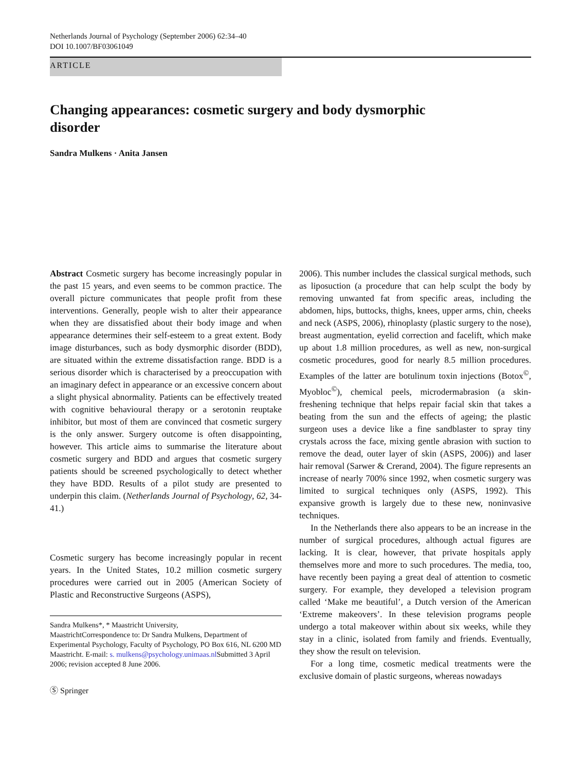Netherlands Journal of Psychology (September 2006) 62:34–40
DOI 10.1007/BF03061049
ARTICLE
Changing appearances: cosmetic surgery and body dysmorphic disorder
Sandra Mulkens · Anita Jansen
Abstract Cosmetic surgery has become increasingly popular in the past 15 years, and even seems to be common practice. The overall picture communicates that people profit from these interventions. Generally, people wish to alter their appearance when they are dissatisfied about their body image and when appearance determines their self-esteem to a great extent. Body image disturbances, such as body dysmorphic disorder (BDD), are situated within the extreme dissatisfaction range. BDD is a serious disorder which is characterised by a preoccupation with an imaginary defect in appearance or an excessive concern about a slight physical abnormality. Patients can be effectively treated with cognitive behavioural therapy or a serotonin reuptake inhibitor, but most of them are convinced that cosmetic surgery is the only answer. Surgery outcome is often disappointing, however. This article aims to summarise the literature about cosmetic surgery and BDD and argues that cosmetic surgery patients should be screened psychologically to detect whether they have BDD. Results of a pilot study are presented to underpin this claim. (Netherlands Journal of Psychology, 62, 34-41.)
Cosmetic surgery has become increasingly popular in recent years. In the United States, 10.2 million cosmetic surgery procedures were carried out in 2005 (American Society of Plastic and Reconstructive Surgeons (ASPS),
Sandra Mulkens*, * Maastricht University,
MaastrichtCorrespondence to: Dr Sandra Mulkens, Department of Experimental Psychology, Faculty of Psychology, PO Box 616, NL 6200 MD Maastricht. E-mail: s. mulkens@psychology.unimaas.nl Submitted 3 April 2006; revision accepted 8 June 2006.
Ⓢ Springer
2006). This number includes the classical surgical methods, such as liposuction (a procedure that can help sculpt the body by removing unwanted fat from specific areas, including the abdomen, hips, buttocks, thighs, knees, upper arms, chin, cheeks and neck (ASPS, 2006), rhinoplasty (plastic surgery to the nose), breast augmentation, eyelid correction and facelift, which make up about 1.8 million procedures, as well as new, non-surgical cosmetic procedures, good for nearly 8.5 million procedures. Examples of the latter are botulinum toxin injections (Botox<sup>©</sup>, Myobloc<sup>©</sup>), chemical peels, microdermabrasion (a skin-freshening technique that helps repair facial skin that takes a beating from the sun and the effects of ageing; the plastic surgeon uses a device like a fine sandblaster to spray tiny crystals across the face, mixing gentle abrasion with suction to remove the dead, outer layer of skin (ASPS, 2006)) and laser hair removal (Sarwer & Crerand, 2004). The figure represents an increase of nearly 700% since 1992, when cosmetic surgery was limited to surgical techniques only (ASPS, 1992). This expansive growth is largely due to these new, noninvasive techniques.
In the Netherlands there also appears to be an increase in the number of surgical procedures, although actual figures are lacking. It is clear, however, that private hospitals apply themselves more and more to such procedures. The media, too, have recently been paying a great deal of attention to cosmetic surgery. For example, they developed a television program called ‘Make me beautiful’, a Dutch version of the American ‘Extreme makeovers’. In these television programs people undergo a total makeover within about six weeks, while they stay in a clinic, isolated from family and friends. Eventually, they show the result on television.
For a long time, cosmetic medical treatments were the exclusive domain of plastic surgeons, whereas nowadays